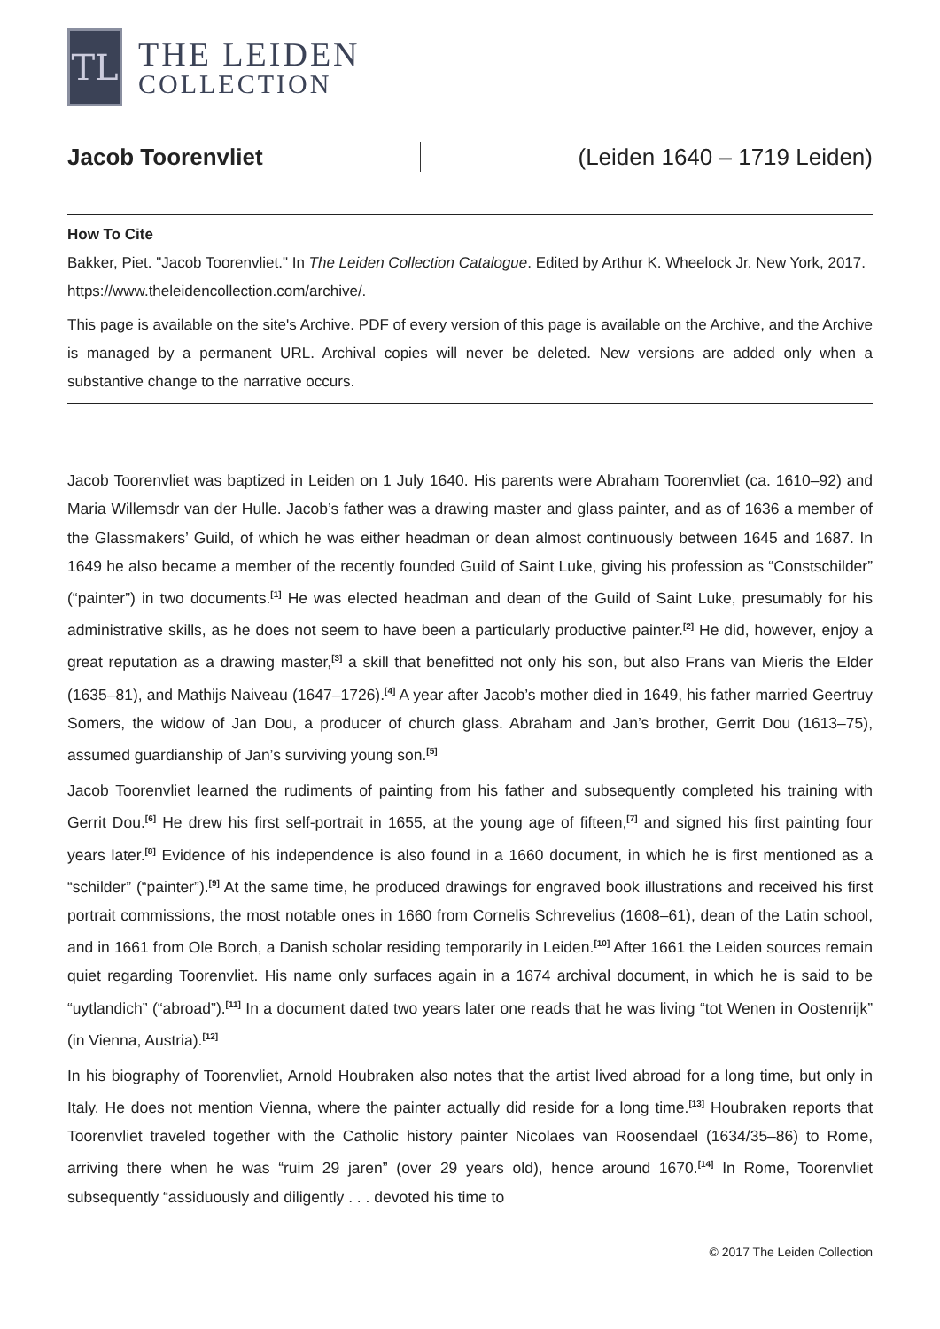TL
THE LEIDEN
COLLECTION
Jacob Toorenvliet (Leiden 1640 – 1719 Leiden)
How To Cite
Bakker, Piet. "Jacob Toorenvliet." In The Leiden Collection Catalogue. Edited by Arthur K. Wheelock Jr. New York, 2017.
https://www.theleidencollection.com/archive/.
This page is available on the site's Archive. PDF of every version of this page is available on the Archive, and the Archive is managed by a permanent URL. Archival copies will never be deleted. New versions are added only when a substantive change to the narrative occurs.
Jacob Toorenvliet was baptized in Leiden on 1 July 1640. His parents were Abraham Toorenvliet (ca. 1610–92) and Maria Willemsdr van der Hulle. Jacob’s father was a drawing master and glass painter, and as of 1636 a member of the Glassmakers’ Guild, of which he was either headman or dean almost continuously between 1645 and 1687. In 1649 he also became a member of the recently founded Guild of Saint Luke, giving his profession as “Constschilder” (“painter”) in two documents.<sup>[1]</sup> He was elected headman and dean of the Guild of Saint Luke, presumably for his administrative skills, as he does not seem to have been a particularly productive painter.<sup>[2]</sup> He did, however, enjoy a great reputation as a drawing master,<sup>[3]</sup> a skill that benefitted not only his son, but also Frans van Mieris the Elder (1635–81), and Mathijs Naiveau (1647–1726).<sup>[4]</sup> A year after Jacob’s mother died in 1649, his father married Geertruy Somers, the widow of Jan Dou, a producer of church glass. Abraham and Jan’s brother, Gerrit Dou (1613–75), assumed guardianship of Jan’s surviving young son.<sup>[5]</sup>
Jacob Toorenvliet learned the rudiments of painting from his father and subsequently completed his training with Gerrit Dou.<sup>[6]</sup> He drew his first self-portrait in 1655, at the young age of fifteen,<sup>[7]</sup> and signed his first painting four years later.<sup>[8]</sup> Evidence of his independence is also found in a 1660 document, in which he is first mentioned as a “schilder” (“painter”).<sup>[9]</sup> At the same time, he produced drawings for engraved book illustrations and received his first portrait commissions, the most notable ones in 1660 from Cornelis Schrevelius (1608–61), dean of the Latin school, and in 1661 from Ole Borch, a Danish scholar residing temporarily in Leiden.<sup>[10]</sup> After 1661 the Leiden sources remain quiet regarding Toorenvliet. His name only surfaces again in a 1674 archival document, in which he is said to be “uytlandich” (“abroad”).<sup>[11]</sup> In a document dated two years later one reads that he was living “tot Wenen in Oostenrijk” (in Vienna, Austria).<sup>[12]</sup>
In his biography of Toorenvliet, Arnold Houbraken also notes that the artist lived abroad for a long time, but only in Italy. He does not mention Vienna, where the painter actually did reside for a long time.<sup>[13]</sup> Houbraken reports that Toorenvliet traveled together with the Catholic history painter Nicolaes van Roosendael (1634/35–86) to Rome, arriving there when he was “ruim 29 jaren” (over 29 years old), hence around 1670.<sup>[14]</sup> In Rome, Toorenvliet subsequently “assiduously and diligently . . . devoted his time to
© 2017 The Leiden Collection